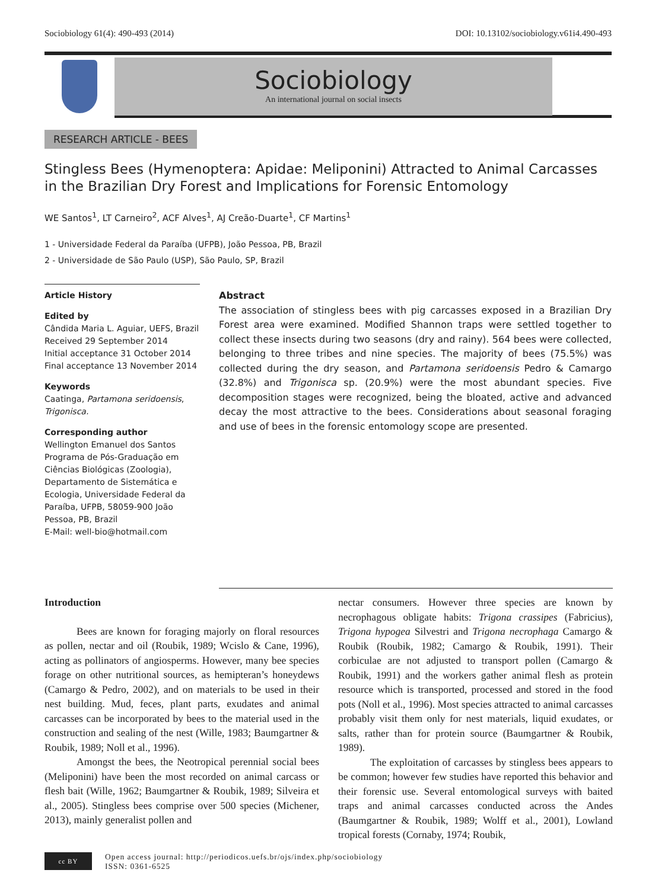Sociobiology 61(4): 490-493 (2014) DOI: 10.13102/sociobiology.v61i4.490-493
Sociobiology
An international journal on social insects
RESEARCH ARTICLE - BEES
Stingless Bees (Hymenoptera: Apidae: Meliponini) Attracted to Animal Carcasses in the Brazilian Dry Forest and Implications for Forensic Entomology
WE Santos<sup>1</sup>, LT Carneiro<sup>2</sup>, ACF Alves<sup>1</sup>, AJ Creão-Duarte<sup>1</sup>, CF Martins<sup>1</sup>
1 - Universidade Federal da Paraíba (UFPB), João Pessoa, PB, Brazil
2 - Universidade de São Paulo (USP), São Paulo, SP, Brazil
Article History
Edited by
Cândida Maria L. Aguiar, UEFS, Brazil
Received 29 September 2014
Initial acceptance 31 October 2014
Final acceptance 13 November 2014
Keywords
Caatinga, Partamona seridoensis, Trigonisca.
Corresponding author
Wellington Emanuel dos Santos
Programa de Pós-Graduação em Ciências Biológicas (Zoologia), Departamento de Sistemática e Ecologia, Universidade Federal da Paraíba, UFPB, 58059-900 João Pessoa, PB, Brazil
E-Mail: well-bio@hotmail.com
Abstract
The association of stingless bees with pig carcasses exposed in a Brazilian Dry Forest area were examined. Modified Shannon traps were settled together to collect these insects during two seasons (dry and rainy). 564 bees were collected, belonging to three tribes and nine species. The majority of bees (75.5%) was collected during the dry season, and Partamona seridoensis Pedro & Camargo (32.8%) and Trigonisca sp. (20.9%) were the most abundant species. Five decomposition stages were recognized, being the bloated, active and advanced decay the most attractive to the bees. Considerations about seasonal foraging and use of bees in the forensic entomology scope are presented.
Introduction
Bees are known for foraging majorly on floral resources as pollen, nectar and oil (Roubik, 1989; Wcislo & Cane, 1996), acting as pollinators of angiosperms. However, many bee species forage on other nutritional sources, as hemipteran’s honeydews (Camargo & Pedro, 2002), and on materials to be used in their nest building. Mud, feces, plant parts, exudates and animal carcasses can be incorporated by bees to the material used in the construction and sealing of the nest (Wille, 1983; Baumgartner & Roubik, 1989; Noll et al., 1996).
Amongst the bees, the Neotropical perennial social bees (Meliponini) have been the most recorded on animal carcass or flesh bait (Wille, 1962; Baumgartner & Roubik, 1989; Silveira et al., 2005). Stingless bees comprise over 500 species (Michener, 2013), mainly generalist pollen and
nectar consumers. However three species are known by necrophagous obligate habits: Trigona crassipes (Fabricius), Trigona hypogea Silvestri and Trigona necrophaga Camargo & Roubik (Roubik, 1982; Camargo & Roubik, 1991). Their corbiculae are not adjusted to transport pollen (Camargo & Roubik, 1991) and the workers gather animal flesh as protein resource which is transported, processed and stored in the food pots (Noll et al., 1996). Most species attracted to animal carcasses probably visit them only for nest materials, liquid exudates, or salts, rather than for protein source (Baumgartner & Roubik, 1989).
The exploitation of carcasses by stingless bees appears to be common; however few studies have reported this behavior and their forensic use. Several entomological surveys with baited traps and animal carcasses conducted across the Andes (Baumgartner & Roubik, 1989; Wolff et al., 2001), Lowland tropical forests (Cornaby, 1974; Roubik,
cc BY
Open access journal: http://periodicos.uefs.br/ojs/index.php/sociobiology
ISSN: 0361-6525